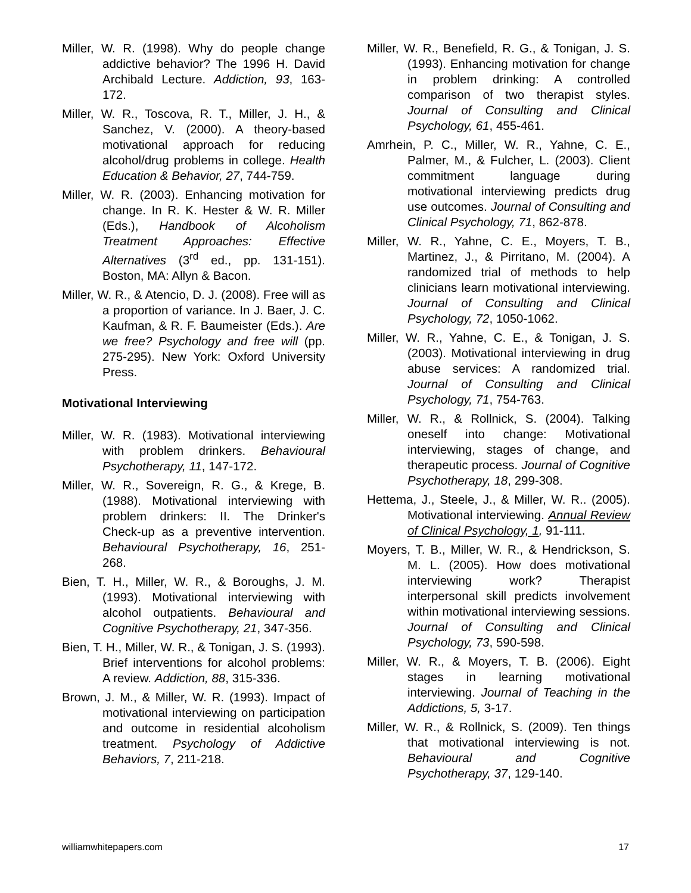Miller, W. R. (1998). Why do people change addictive behavior? The 1996 H. David Archibald Lecture. Addiction, 93, 163-172.
Miller, W. R., Toscova, R. T., Miller, J. H., & Sanchez, V. (2000). A theory-based motivational approach for reducing alcohol/drug problems in college. Health Education & Behavior, 27, 744-759.
Miller, W. R. (2003). Enhancing motivation for change. In R. K. Hester & W. R. Miller (Eds.), Handbook of Alcoholism Treatment Approaches: Effective Alternatives (3<sup>rd</sup> ed., pp. 131-151). Boston, MA: Allyn & Bacon.
Miller, W. R., & Atencio, D. J. (2008). Free will as a proportion of variance. In J. Baer, J. C. Kaufman, & R. F. Baumeister (Eds.). Are we free? Psychology and free will (pp. 275-295). New York: Oxford University Press.
Motivational Interviewing
Miller, W. R. (1983). Motivational interviewing with problem drinkers. Behavioural Psychotherapy, 11, 147-172.
Miller, W. R., Sovereign, R. G., & Krege, B. (1988). Motivational interviewing with problem drinkers: II. The Drinker's Check-up as a preventive intervention. Behavioural Psychotherapy, 16, 251-268.
Bien, T. H., Miller, W. R., & Boroughs, J. M. (1993). Motivational interviewing with alcohol outpatients. Behavioural and Cognitive Psychotherapy, 21, 347-356.
Bien, T. H., Miller, W. R., & Tonigan, J. S. (1993). Brief interventions for alcohol problems: A review. Addiction, 88, 315-336.
Brown, J. M., & Miller, W. R. (1993). Impact of motivational interviewing on participation and outcome in residential alcoholism treatment. Psychology of Addictive Behaviors, 7, 211-218.
Miller, W. R., Benefield, R. G., & Tonigan, J. S. (1993). Enhancing motivation for change in problem drinking: A controlled comparison of two therapist styles. Journal of Consulting and Clinical Psychology, 61, 455-461.
Amrhein, P. C., Miller, W. R., Yahne, C. E., Palmer, M., & Fulcher, L. (2003). Client commitment language during motivational interviewing predicts drug use outcomes. Journal of Consulting and Clinical Psychology, 71, 862-878.
Miller, W. R., Yahne, C. E., Moyers, T. B., Martinez, J., & Pirritano, M. (2004). A randomized trial of methods to help clinicians learn motivational interviewing. Journal of Consulting and Clinical Psychology, 72, 1050-1062.
Miller, W. R., Yahne, C. E., & Tonigan, J. S. (2003). Motivational interviewing in drug abuse services: A randomized trial. Journal of Consulting and Clinical Psychology, 71, 754-763.
Miller, W. R., & Rollnick, S. (2004). Talking oneself into change: Motivational interviewing, stages of change, and therapeutic process. Journal of Cognitive Psychotherapy, 18, 299-308.
Hettema, J., Steele, J., & Miller, W. R.. (2005). Motivational interviewing. Annual Review of Clinical Psychology, 1, 91-111.
Moyers, T. B., Miller, W. R., & Hendrickson, S. M. L. (2005). How does motivational interviewing work? Therapist interpersonal skill predicts involvement within motivational interviewing sessions. Journal of Consulting and Clinical Psychology, 73, 590-598.
Miller, W. R., & Moyers, T. B. (2006). Eight stages in learning motivational interviewing. Journal of Teaching in the Addictions, 5, 3-17.
Miller, W. R., & Rollnick, S. (2009). Ten things that motivational interviewing is not. Behavioural and Cognitive Psychotherapy, 37, 129-140.
williamwhitepapers.com 17